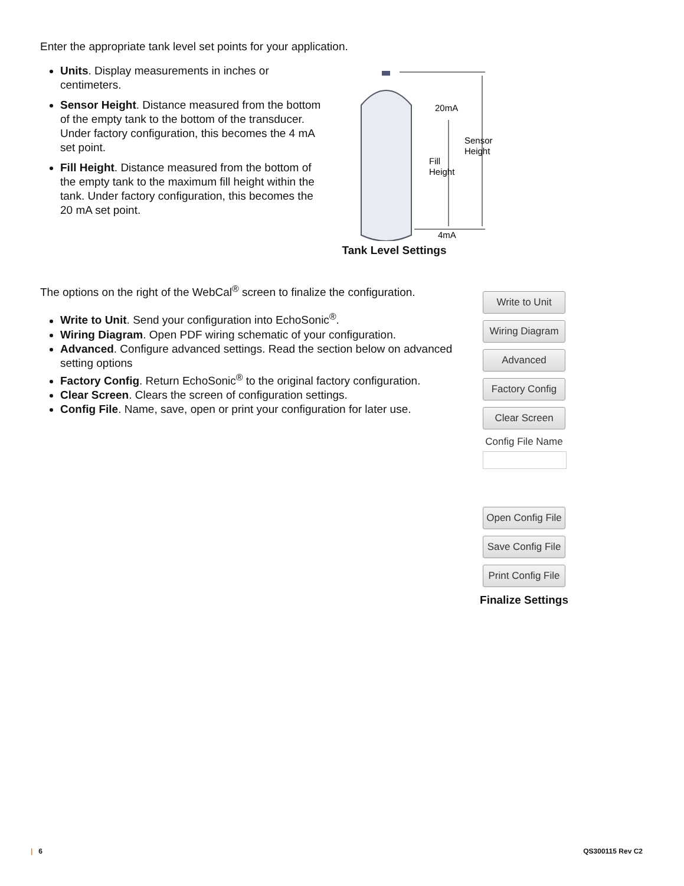Enter the appropriate tank level set points for your application.
Units. Display measurements in inches or centimeters.
Sensor Height. Distance measured from the bottom of the empty tank to the bottom of the transducer. Under factory configuration, this becomes the 4 mA set point.
Fill Height. Distance measured from the bottom of the empty tank to the maximum fill height within the tank. Under factory configuration, this becomes the 20 mA set point.
20mA
4mA
Fill
Height
Sensor
Height
Tank Level Settings
The options on the right of the WebCal<sup>®</sup> screen to finalize the configuration.
Write to Unit. Send your configuration into EchoSonic<sup>®</sup>.
Wiring Diagram. Open PDF wiring schematic of your configuration.
Advanced. Configure advanced settings. Read the section below on advanced setting options
Factory Config. Return EchoSonic<sup>®</sup> to the original factory configuration.
Clear Screen. Clears the screen of configuration settings.
Config File. Name, save, open or print your configuration for later use.
Write to Unit
Wiring Diagram
Advanced
Factory Config
Clear Screen
Config File Name
Open Config File
Save Config File
Print Config File
Finalize Settings
| 6 QS300115 Rev C2